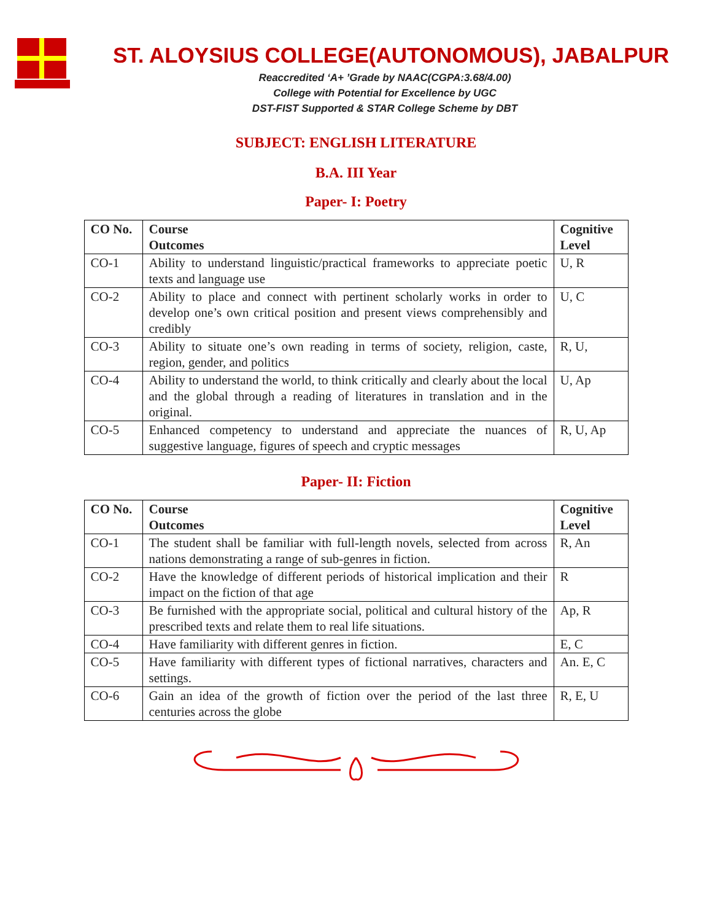ST. ALOYSIUS COLLEGE(AUTONOMOUS), JABALPUR
Reaccredited ‘A+ ’Grade by NAAC(CGPA:3.68/4.00)
College with Potential for Excellence by UGC
DST-FIST Supported & STAR College Scheme by DBT
SUBJECT: ENGLISH LITERATURE
B.A. III Year
Paper- I: Poetry
| CO No. | Course Outcomes | Cognitive Level |
| --- | --- | --- |
| CO-1 | Ability to understand linguistic/practical frameworks to appreciate poetic texts and language use | U, R |
| CO-2 | Ability to place and connect with pertinent scholarly works in order to develop one’s own critical position and present views comprehensibly and credibly | U, C |
| CO-3 | Ability to situate one’s own reading in terms of society, religion, caste, region, gender, and politics | R, U, |
| CO-4 | Ability to understand the world, to think critically and clearly about the local and the global through a reading of literatures in translation and in the original. | U, Ap |
| CO-5 | Enhanced competency to understand and appreciate the nuances of suggestive language, figures of speech and cryptic messages | R, U, Ap |
Paper- II: Fiction
| CO No. | Course Outcomes | Cognitive Level |
| --- | --- | --- |
| CO-1 | The student shall be familiar with full-length novels, selected from across nations demonstrating a range of sub-genres in fiction. | R, An |
| CO-2 | Have the knowledge of different periods of historical implication and their impact on the fiction of that age | R |
| CO-3 | Be furnished with the appropriate social, political and cultural history of the prescribed texts and relate them to real life situations. | Ap, R |
| CO-4 | Have familiarity with different genres in fiction. | E, C |
| CO-5 | Have familiarity with different types of fictional narratives, characters and settings. | An. E, C |
| CO-6 | Gain an idea of the growth of fiction over the period of the last three centuries across the globe | R, E, U |